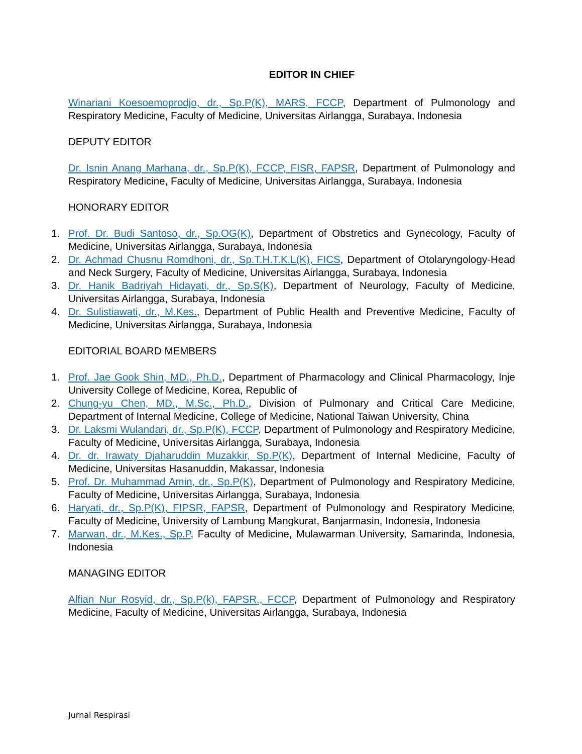EDITOR IN CHIEF
Winariani Koesoemoprodjo, dr., Sp.P(K), MARS, FCCP, Department of Pulmonology and Respiratory Medicine, Faculty of Medicine, Universitas Airlangga, Surabaya, Indonesia
DEPUTY EDITOR
Dr. Isnin Anang Marhana, dr., Sp.P(K), FCCP, FISR, FAPSR, Department of Pulmonology and Respiratory Medicine, Faculty of Medicine, Universitas Airlangga, Surabaya, Indonesia
HONORARY EDITOR
1. Prof. Dr. Budi Santoso, dr., Sp.OG(K), Department of Obstretics and Gynecology, Faculty of Medicine, Universitas Airlangga, Surabaya, Indonesia
2. Dr. Achmad Chusnu Romdhoni, dr., Sp.T.H.T.K.L(K), FICS, Department of Otolaryngology-Head and Neck Surgery, Faculty of Medicine, Universitas Airlangga, Surabaya, Indonesia
3. Dr. Hanik Badriyah Hidayati, dr., Sp.S(K), Department of Neurology, Faculty of Medicine, Universitas Airlangga, Surabaya, Indonesia
4. Dr. Sulistiawati, dr., M.Kes., Department of Public Health and Preventive Medicine, Faculty of Medicine, Universitas Airlangga, Surabaya, Indonesia
EDITORIAL BOARD MEMBERS
1. Prof. Jae Gook Shin, MD., Ph.D., Department of Pharmacology and Clinical Pharmacology, Inje University College of Medicine, Korea, Republic of
2. Chung-yu Chen, MD., M.Sc., Ph.D., Division of Pulmonary and Critical Care Medicine, Department of Internal Medicine, College of Medicine, National Taiwan University, China
3. Dr. Laksmi Wulandari, dr., Sp.P(K), FCCP, Department of Pulmonology and Respiratory Medicine, Faculty of Medicine, Universitas Airlangga, Surabaya, Indonesia
4. Dr. dr. Irawaty Djaharuddin Muzakkir, Sp.P(K), Department of Internal Medicine, Faculty of Medicine, Universitas Hasanuddin, Makassar, Indonesia
5. Prof. Dr. Muhammad Amin, dr., Sp.P(K), Department of Pulmonology and Respiratory Medicine, Faculty of Medicine, Universitas Airlangga, Surabaya, Indonesia
6. Haryati, dr., Sp.P(K), FIPSR, FAPSR, Department of Pulmonology and Respiratory Medicine, Faculty of Medicine, University of Lambung Mangkurat, Banjarmasin, Indonesia, Indonesia
7. Marwan, dr., M.Kes., Sp.P, Faculty of Medicine, Mulawarman University, Samarinda, Indonesia, Indonesia
MANAGING EDITOR
Alfian Nur Rosyid, dr., Sp.P(k), FAPSR., FCCP, Department of Pulmonology and Respiratory Medicine, Faculty of Medicine, Universitas Airlangga, Surabaya, Indonesia
Jurnal Respirasi